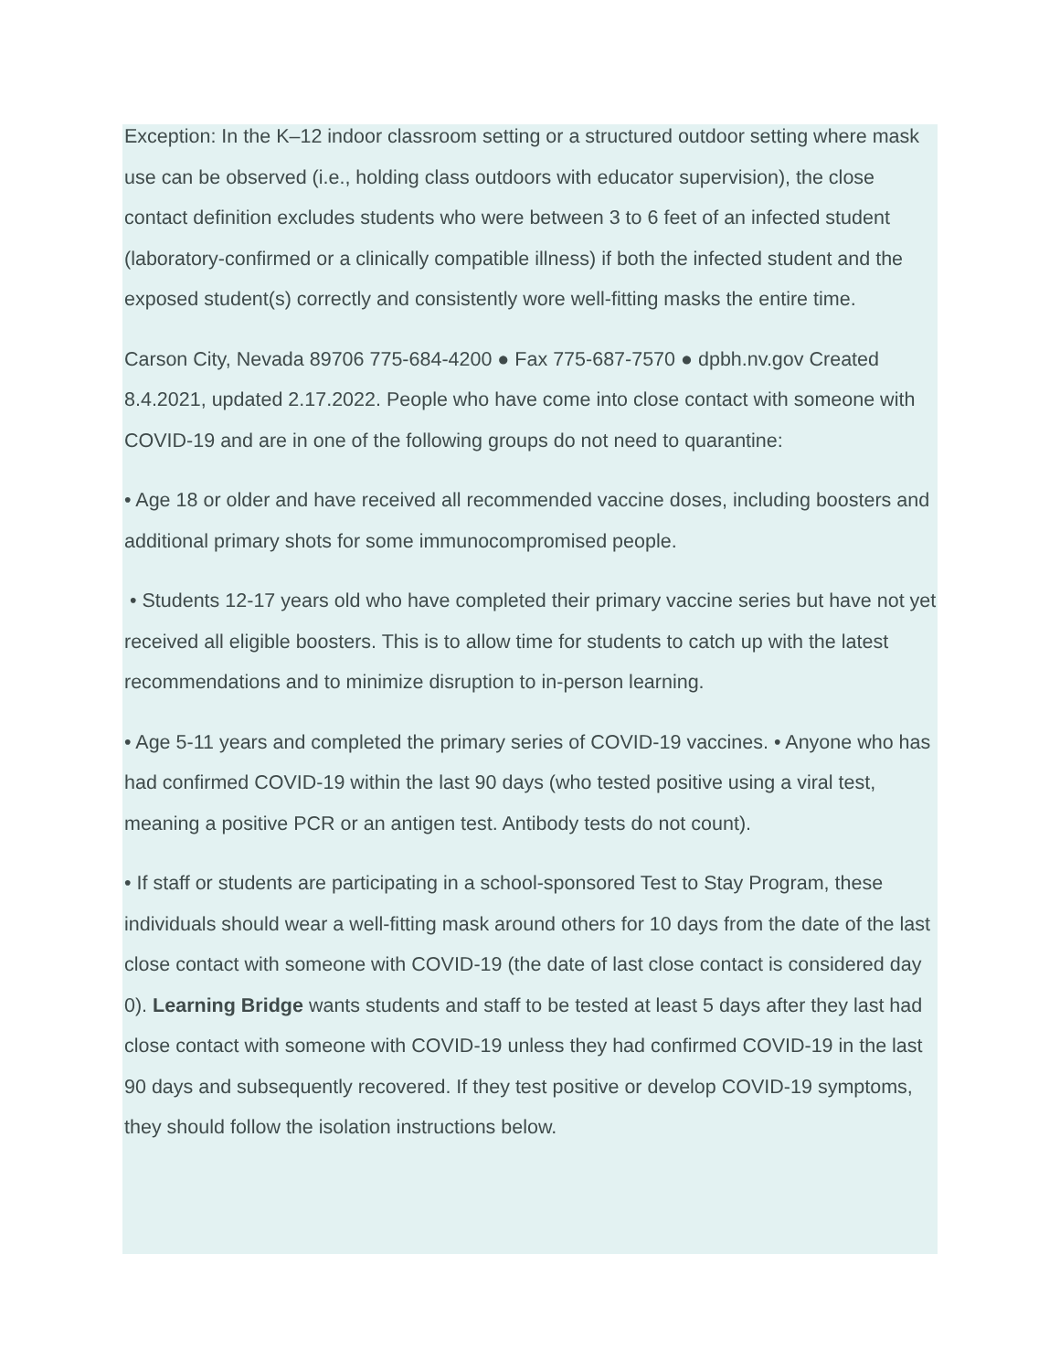Exception: In the K–12 indoor classroom setting or a structured outdoor setting where mask use can be observed (i.e., holding class outdoors with educator supervision), the close contact definition excludes students who were between 3 to 6 feet of an infected student (laboratory-confirmed or a clinically compatible illness) if both the infected student and the exposed student(s) correctly and consistently wore well-fitting masks the entire time.
Carson City, Nevada 89706 775-684-4200 ● Fax 775-687-7570 ● dpbh.nv.gov Created 8.4.2021, updated 2.17.2022. People who have come into close contact with someone with COVID-19 and are in one of the following groups do not need to quarantine:
• Age 18 or older and have received all recommended vaccine doses, including boosters and additional primary shots for some immunocompromised people.
• Students 12-17 years old who have completed their primary vaccine series but have not yet received all eligible boosters. This is to allow time for students to catch up with the latest recommendations and to minimize disruption to in-person learning.
• Age 5-11 years and completed the primary series of COVID-19 vaccines. • Anyone who has had confirmed COVID-19 within the last 90 days (who tested positive using a viral test, meaning a positive PCR or an antigen test. Antibody tests do not count).
• If staff or students are participating in a school-sponsored Test to Stay Program, these individuals should wear a well-fitting mask around others for 10 days from the date of the last close contact with someone with COVID-19 (the date of last close contact is considered day 0). Learning Bridge wants students and staff to be tested at least 5 days after they last had close contact with someone with COVID-19 unless they had confirmed COVID-19 in the last 90 days and subsequently recovered. If they test positive or develop COVID-19 symptoms, they should follow the isolation instructions below.